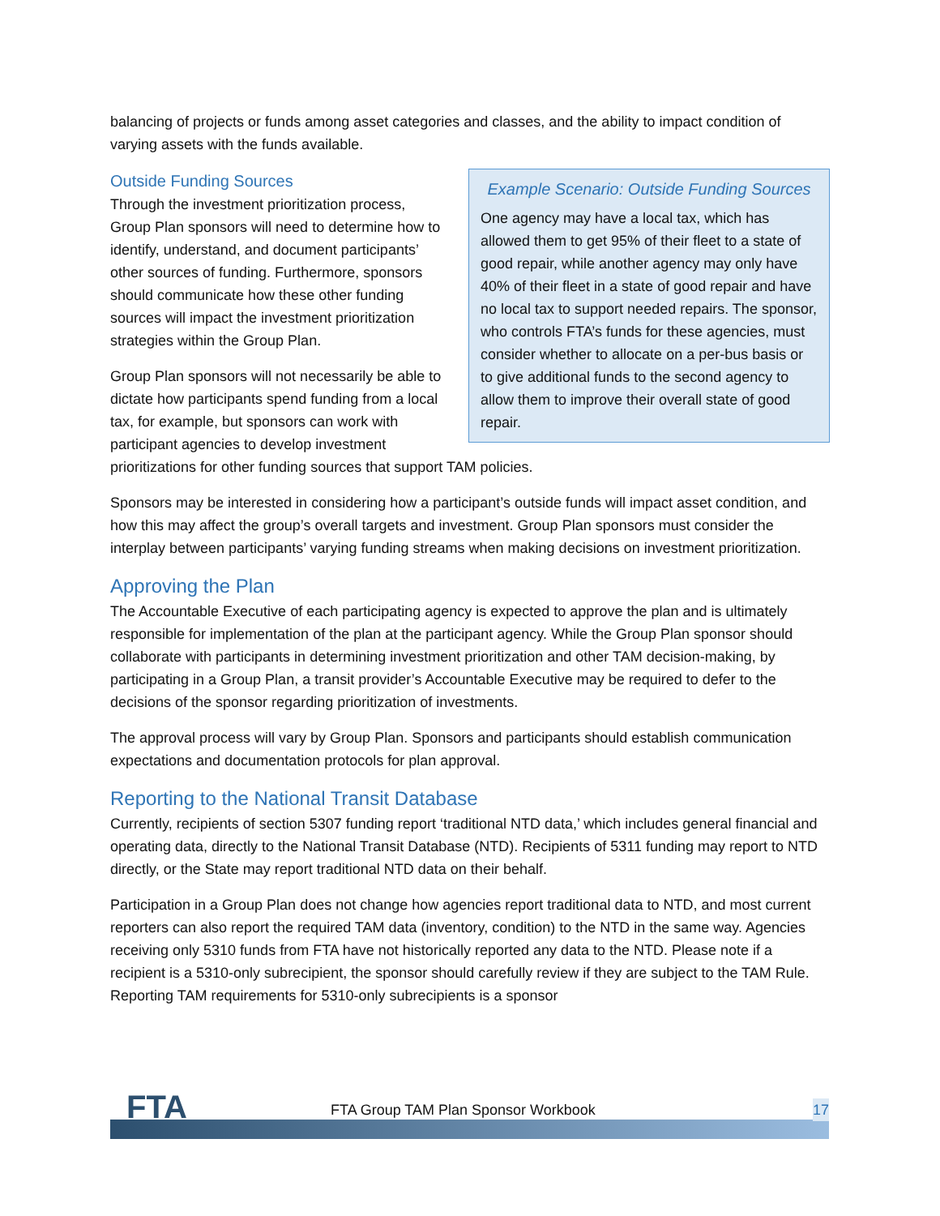balancing of projects or funds among asset categories and classes, and the ability to impact condition of varying assets with the funds available.
Example Scenario: Outside Funding Sources
One agency may have a local tax, which has allowed them to get 95% of their fleet to a state of good repair, while another agency may only have 40% of their fleet in a state of good repair and have no local tax to support needed repairs. The sponsor, who controls FTA’s funds for these agencies, must consider whether to allocate on a per-bus basis or to give additional funds to the second agency to allow them to improve their overall state of good repair.
Outside Funding Sources
Through the investment prioritization process, Group Plan sponsors will need to determine how to identify, understand, and document participants’ other sources of funding. Furthermore, sponsors should communicate how these other funding sources will impact the investment prioritization strategies within the Group Plan.
Group Plan sponsors will not necessarily be able to dictate how participants spend funding from a local tax, for example, but sponsors can work with participant agencies to develop investment prioritizations for other funding sources that support TAM policies.
Sponsors may be interested in considering how a participant’s outside funds will impact asset condition, and how this may affect the group’s overall targets and investment. Group Plan sponsors must consider the interplay between participants’ varying funding streams when making decisions on investment prioritization.
Approving the Plan
The Accountable Executive of each participating agency is expected to approve the plan and is ultimately responsible for implementation of the plan at the participant agency. While the Group Plan sponsor should collaborate with participants in determining investment prioritization and other TAM decision-making, by participating in a Group Plan, a transit provider’s Accountable Executive may be required to defer to the decisions of the sponsor regarding prioritization of investments.
The approval process will vary by Group Plan. Sponsors and participants should establish communication expectations and documentation protocols for plan approval.
Reporting to the National Transit Database
Currently, recipients of section 5307 funding report ‘traditional NTD data,’ which includes general financial and operating data, directly to the National Transit Database (NTD). Recipients of 5311 funding may report to NTD directly, or the State may report traditional NTD data on their behalf.
Participation in a Group Plan does not change how agencies report traditional data to NTD, and most current reporters can also report the required TAM data (inventory, condition) to the NTD in the same way. Agencies receiving only 5310 funds from FTA have not historically reported any data to the NTD. Please note if a recipient is a 5310-only subrecipient, the sponsor should carefully review if they are subject to the TAM Rule. Reporting TAM requirements for 5310-only subrecipients is a sponsor
FTA
FTA Group TAM Plan Sponsor Workbook
17